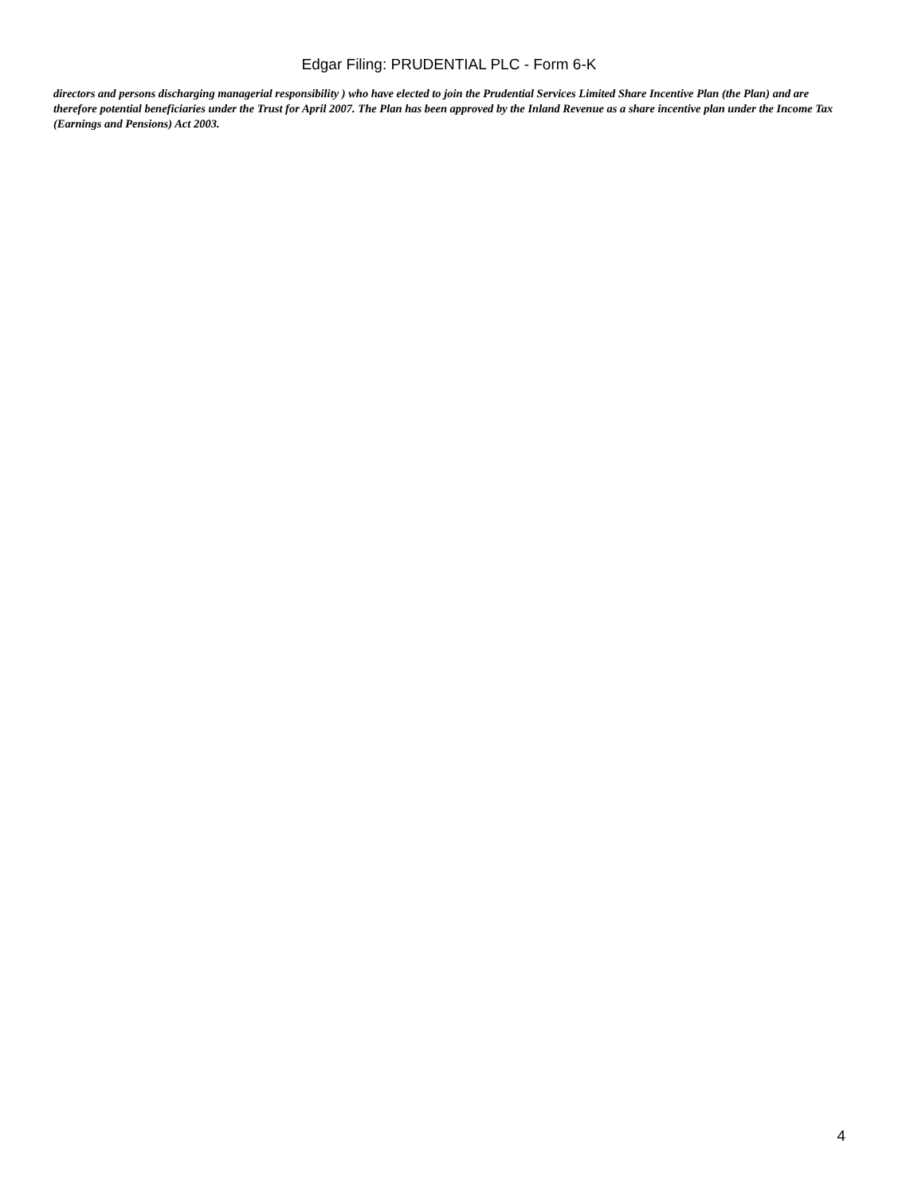Edgar Filing: PRUDENTIAL PLC - Form 6-K
directors and persons discharging managerial responsibility ) who have elected to join the Prudential Services Limited Share Incentive Plan (the Plan) and are therefore potential beneficiaries under the Trust for April 2007. The Plan has been approved by the Inland Revenue as a share incentive plan under the Income Tax (Earnings and Pensions) Act 2003.
4